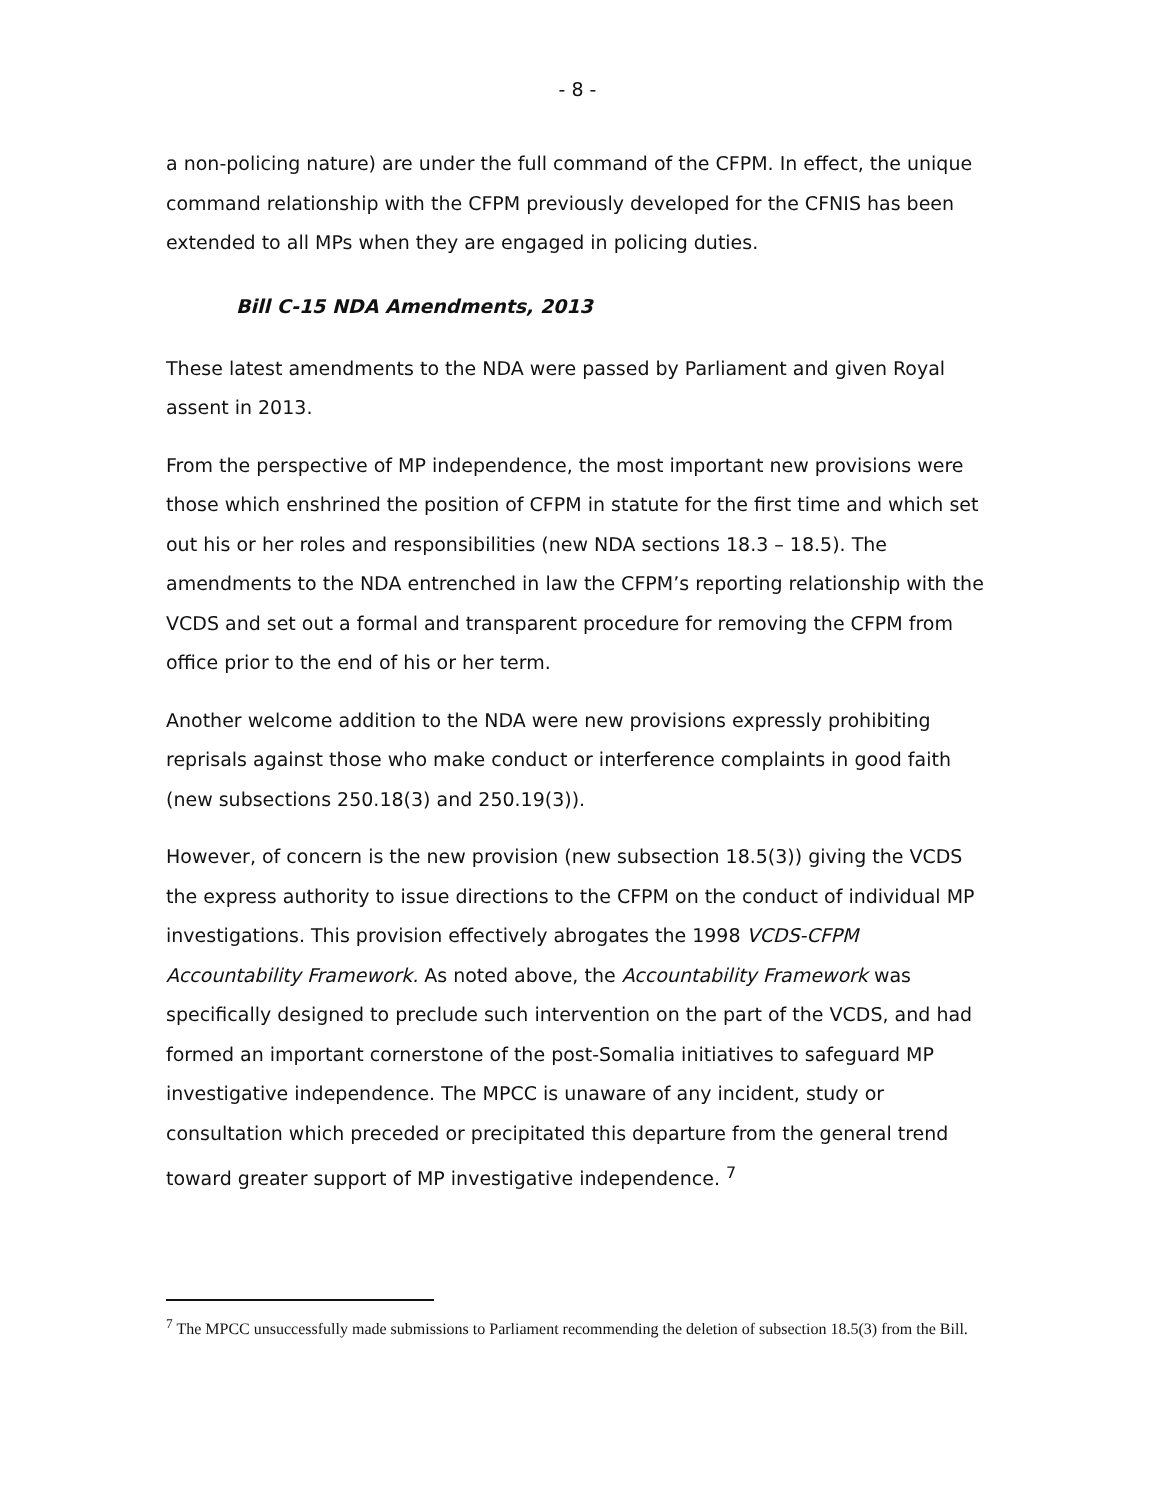- 8 -
a non-policing nature) are under the full command of the CFPM. In effect, the unique command relationship with the CFPM previously developed for the CFNIS has been extended to all MPs when they are engaged in policing duties.
Bill C-15 NDA Amendments, 2013
These latest amendments to the NDA were passed by Parliament and given Royal assent in 2013.
From the perspective of MP independence, the most important new provisions were those which enshrined the position of CFPM in statute for the first time and which set out his or her roles and responsibilities (new NDA sections 18.3 – 18.5). The amendments to the NDA entrenched in law the CFPM’s reporting relationship with the VCDS and set out a formal and transparent procedure for removing the CFPM from office prior to the end of his or her term.
Another welcome addition to the NDA were new provisions expressly prohibiting reprisals against those who make conduct or interference complaints in good faith (new subsections 250.18(3) and 250.19(3)).
However, of concern is the new provision (new subsection 18.5(3)) giving the VCDS the express authority to issue directions to the CFPM on the conduct of individual MP investigations. This provision effectively abrogates the 1998 VCDS-CFPM Accountability Framework. As noted above, the Accountability Framework was specifically designed to preclude such intervention on the part of the VCDS, and had formed an important cornerstone of the post-Somalia initiatives to safeguard MP investigative independence. The MPCC is unaware of any incident, study or consultation which preceded or precipitated this departure from the general trend toward greater support of MP investigative independence. <sup>7</sup>
<sup>7</sup> The MPCC unsuccessfully made submissions to Parliament recommending the deletion of subsection 18.5(3) from the Bill.